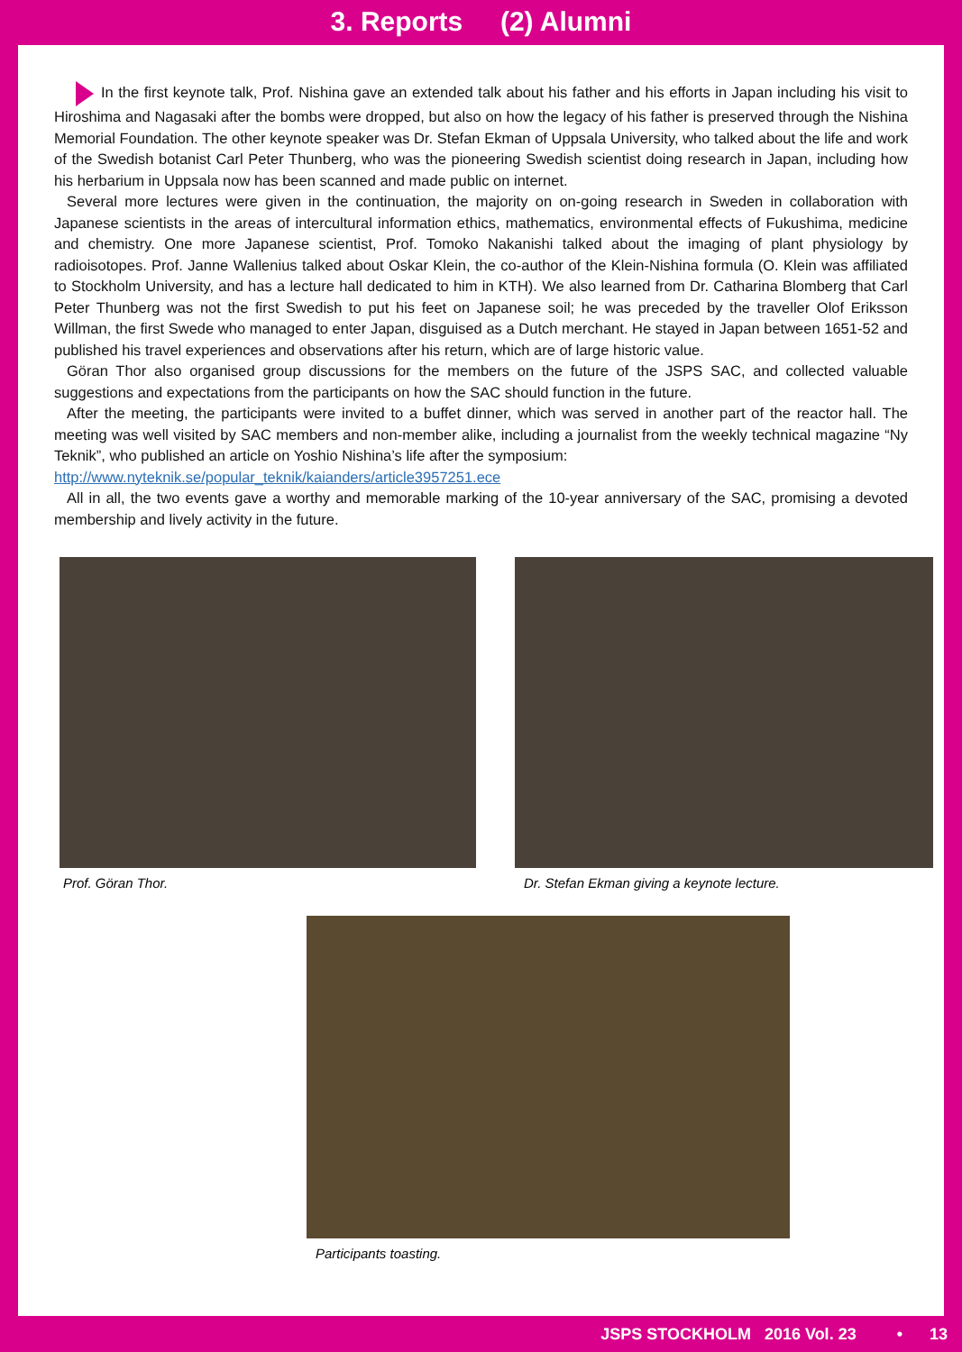3. Reports (2) Alumni
In the first keynote talk, Prof. Nishina gave an extended talk about his father and his efforts in Japan including his visit to Hiroshima and Nagasaki after the bombs were dropped, but also on how the legacy of his father is preserved through the Nishina Memorial Foundation. The other keynote speaker was Dr. Stefan Ekman of Uppsala University, who talked about the life and work of the Swedish botanist Carl Peter Thunberg, who was the pioneering Swedish scientist doing research in Japan, including how his herbarium in Uppsala now has been scanned and made public on internet.
Several more lectures were given in the continuation, the majority on on-going research in Sweden in collaboration with Japanese scientists in the areas of intercultural information ethics, mathematics, environmental effects of Fukushima, medicine and chemistry. One more Japanese scientist, Prof. Tomoko Nakanishi talked about the imaging of plant physiology by radioisotopes. Prof. Janne Wallenius talked about Oskar Klein, the co-author of the Klein-Nishina formula (O. Klein was affiliated to Stockholm University, and has a lecture hall dedicated to him in KTH). We also learned from Dr. Catharina Blomberg that Carl Peter Thunberg was not the first Swedish to put his feet on Japanese soil; he was preceded by the traveller Olof Eriksson Willman, the first Swede who managed to enter Japan, disguised as a Dutch merchant. He stayed in Japan between 1651-52 and published his travel experiences and observations after his return, which are of large historic value.
Göran Thor also organised group discussions for the members on the future of the JSPS SAC, and collected valuable suggestions and expectations from the participants on how the SAC should function in the future.
After the meeting, the participants were invited to a buffet dinner, which was served in another part of the reactor hall. The meeting was well visited by SAC members and non-member alike, including a journalist from the weekly technical magazine “Ny Teknik”, who published an article on Yoshio Nishina’s life after the symposium:
http://www.nyteknik.se/popular_teknik/kaianders/article3957251.ece
All in all, the two events gave a worthy and memorable marking of the 10-year anniversary of the SAC, promising a devoted membership and lively activity in the future.
Prof. Göran Thor. Dr. Stefan Ekman giving a keynote lecture.
Participants toasting.
JSPS STOCKHOLM 2016 Vol. 23 • 13